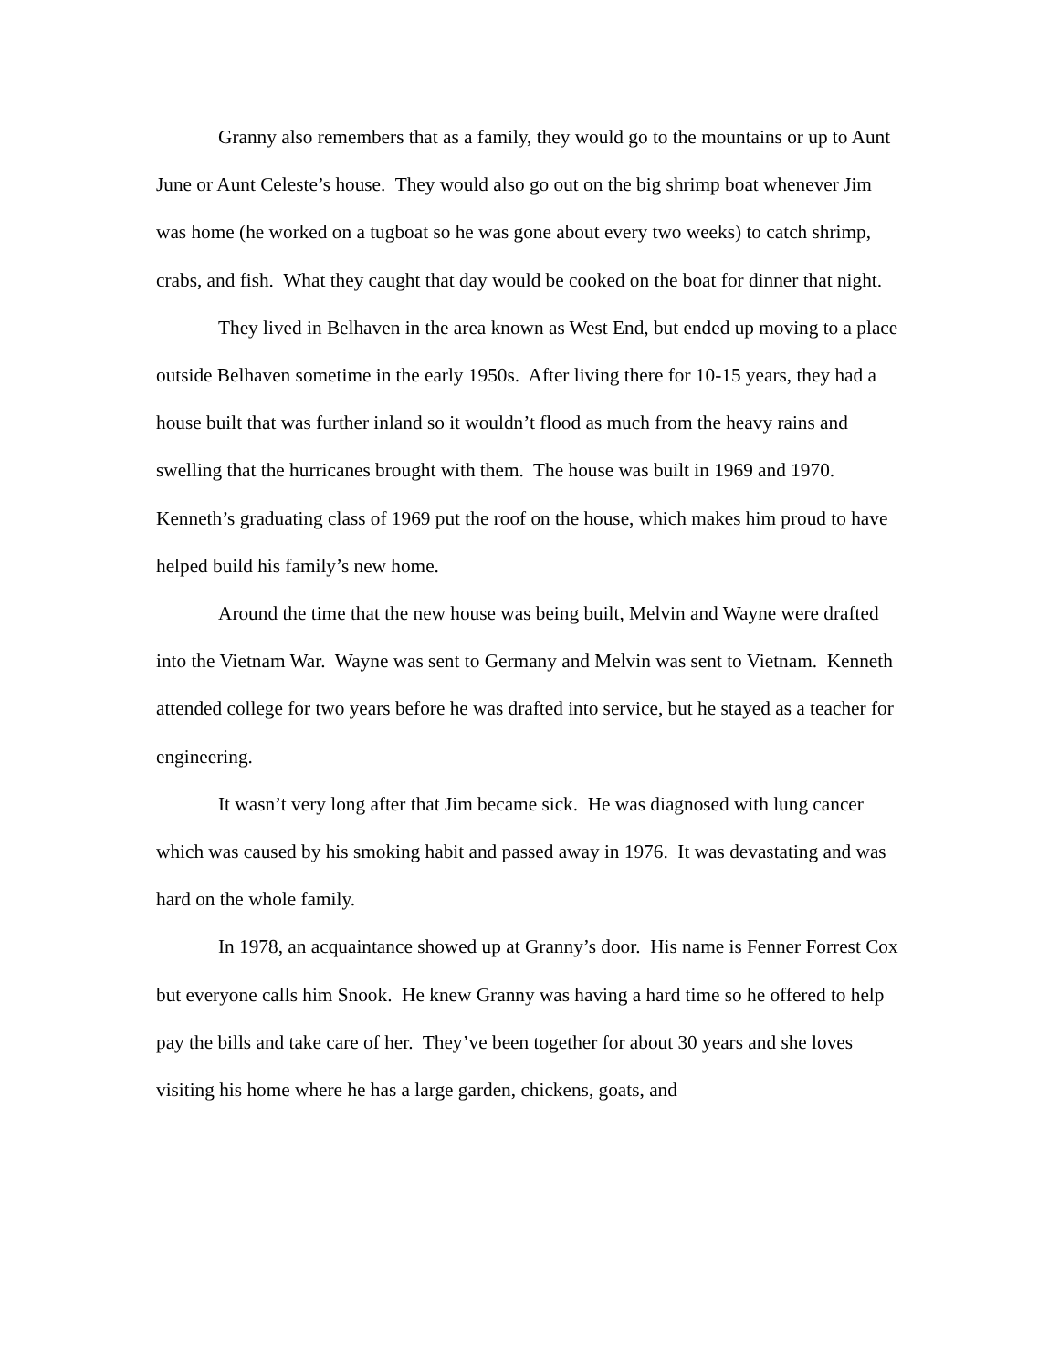Granny also remembers that as a family, they would go to the mountains or up to Aunt June or Aunt Celeste’s house. They would also go out on the big shrimp boat whenever Jim was home (he worked on a tugboat so he was gone about every two weeks) to catch shrimp, crabs, and fish. What they caught that day would be cooked on the boat for dinner that night.
They lived in Belhaven in the area known as West End, but ended up moving to a place outside Belhaven sometime in the early 1950s. After living there for 10-15 years, they had a house built that was further inland so it wouldn’t flood as much from the heavy rains and swelling that the hurricanes brought with them. The house was built in 1969 and 1970. Kenneth’s graduating class of 1969 put the roof on the house, which makes him proud to have helped build his family’s new home.
Around the time that the new house was being built, Melvin and Wayne were drafted into the Vietnam War. Wayne was sent to Germany and Melvin was sent to Vietnam. Kenneth attended college for two years before he was drafted into service, but he stayed as a teacher for engineering.
It wasn’t very long after that Jim became sick. He was diagnosed with lung cancer which was caused by his smoking habit and passed away in 1976. It was devastating and was hard on the whole family.
In 1978, an acquaintance showed up at Granny’s door. His name is Fenner Forrest Cox but everyone calls him Snook. He knew Granny was having a hard time so he offered to help pay the bills and take care of her. They’ve been together for about 30 years and she loves visiting his home where he has a large garden, chickens, goats, and